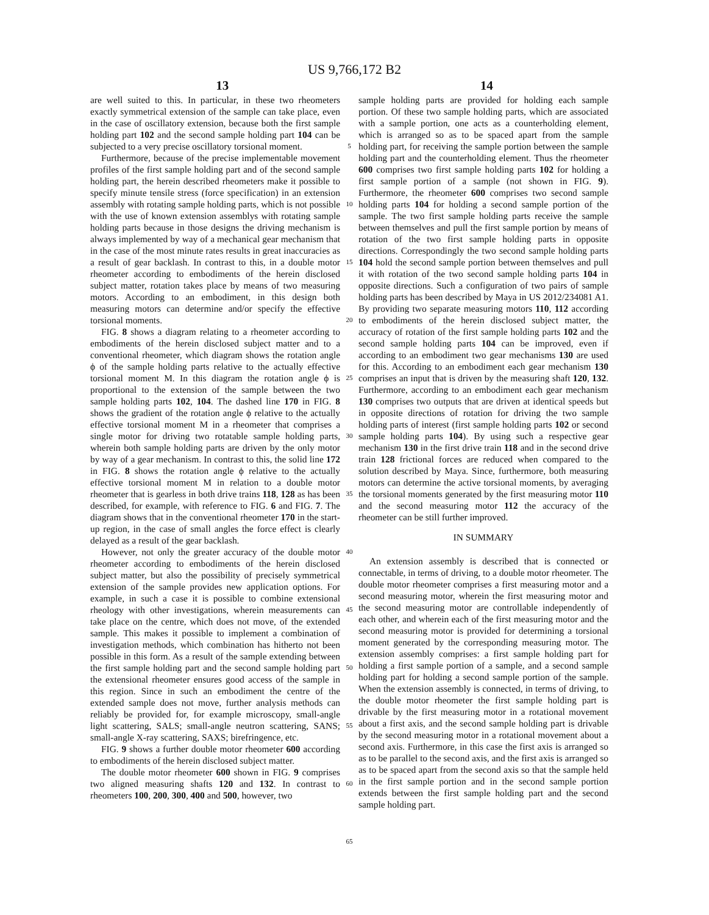US 9,766,172 B2
13 14
are well suited to this. In particular, in these two rheometers exactly symmetrical extension of the sample can take place, even in the case of oscillatory extension, because both the first sample holding part 102 and the second sample holding part 104 can be subjected to a very precise oscillatory torsional moment.
Furthermore, because of the precise implementable movement profiles of the first sample holding part and of the second sample holding part, the herein described rheometers make it possible to specify minute tensile stress (force specification) in an extension assembly with rotating sample holding parts, which is not possible with the use of known extension assemblys with rotating sample holding parts because in those designs the driving mechanism is always implemented by way of a mechanical gear mechanism that in the case of the most minute rates results in great inaccuracies as a result of gear backlash. In contrast to this, in a double motor rheometer according to embodiments of the herein disclosed subject matter, rotation takes place by means of two measuring motors. According to an embodiment, in this design both measuring motors can determine and/or specify the effective torsional moments.
FIG. 8 shows a diagram relating to a rheometer according to embodiments of the herein disclosed subject matter and to a conventional rheometer, which diagram shows the rotation angle ϕ of the sample holding parts relative to the actually effective torsional moment M. In this diagram the rotation angle ϕ is proportional to the extension of the sample between the two sample holding parts 102, 104. The dashed line 170 in FIG. 8 shows the gradient of the rotation angle ϕ relative to the actually effective torsional moment M in a rheometer that comprises a single motor for driving two rotatable sample holding parts, wherein both sample holding parts are driven by the only motor by way of a gear mechanism. In contrast to this, the solid line 172 in FIG. 8 shows the rotation angle ϕ relative to the actually effective torsional moment M in relation to a double motor rheometer that is gearless in both drive trains 118, 128 as has been described, for example, with reference to FIG. 6 and FIG. 7. The diagram shows that in the conventional rheometer 170 in the start-up region, in the case of small angles the force effect is clearly delayed as a result of the gear backlash.
However, not only the greater accuracy of the double motor rheometer according to embodiments of the herein disclosed subject matter, but also the possibility of precisely symmetrical extension of the sample provides new application options. For example, in such a case it is possible to combine extensional rheology with other investigations, wherein measurements can take place on the centre, which does not move, of the extended sample. This makes it possible to implement a combination of investigation methods, which combination has hitherto not been possible in this form. As a result of the sample extending between the first sample holding part and the second sample holding part the extensional rheometer ensures good access of the sample in this region. Since in such an embodiment the centre of the extended sample does not move, further analysis methods can reliably be provided for, for example microscopy, small-angle light scattering, SALS; small-angle neutron scattering, SANS; small-angle X-ray scattering, SAXS; birefringence, etc.
FIG. 9 shows a further double motor rheometer 600 according to embodiments of the herein disclosed subject matter.
The double motor rheometer 600 shown in FIG. 9 comprises two aligned measuring shafts 120 and 132. In contrast to rheometers 100, 200, 300, 400 and 500, however, two
5
10
15
20
25
30
35
40
45
50
55
60
65
sample holding parts are provided for holding each sample portion. Of these two sample holding parts, which are associated with a sample portion, one acts as a counterholding element, which is arranged so as to be spaced apart from the sample holding part, for receiving the sample portion between the sample holding part and the counterholding element. Thus the rheometer 600 comprises two first sample holding parts 102 for holding a first sample portion of a sample (not shown in FIG. 9). Furthermore, the rheometer 600 comprises two second sample holding parts 104 for holding a second sample portion of the sample. The two first sample holding parts receive the sample between themselves and pull the first sample portion by means of rotation of the two first sample holding parts in opposite directions. Correspondingly the two second sample holding parts 104 hold the second sample portion between themselves and pull it with rotation of the two second sample holding parts 104 in opposite directions. Such a configuration of two pairs of sample holding parts has been described by Maya in US 2012/234081 A1. By providing two separate measuring motors 110, 112 according to embodiments of the herein disclosed subject matter, the accuracy of rotation of the first sample holding parts 102 and the second sample holding parts 104 can be improved, even if according to an embodiment two gear mechanisms 130 are used for this. According to an embodiment each gear mechanism 130 comprises an input that is driven by the measuring shaft 120, 132. Furthermore, according to an embodiment each gear mechanism 130 comprises two outputs that are driven at identical speeds but in opposite directions of rotation for driving the two sample holding parts of interest (first sample holding parts 102 or second sample holding parts 104). By using such a respective gear mechanism 130 in the first drive train 118 and in the second drive train 128 frictional forces are reduced when compared to the solution described by Maya. Since, furthermore, both measuring motors can determine the active torsional moments, by averaging the torsional moments generated by the first measuring motor 110 and the second measuring motor 112 the accuracy of the rheometer can be still further improved.
IN SUMMARY
An extension assembly is described that is connected or connectable, in terms of driving, to a double motor rheometer. The double motor rheometer comprises a first measuring motor and a second measuring motor, wherein the first measuring motor and the second measuring motor are controllable independently of each other, and wherein each of the first measuring motor and the second measuring motor is provided for determining a torsional moment generated by the corresponding measuring motor. The extension assembly comprises: a first sample holding part for holding a first sample portion of a sample, and a second sample holding part for holding a second sample portion of the sample. When the extension assembly is connected, in terms of driving, to the double motor rheometer the first sample holding part is drivable by the first measuring motor in a rotational movement about a first axis, and the second sample holding part is drivable by the second measuring motor in a rotational movement about a second axis. Furthermore, in this case the first axis is arranged so as to be parallel to the second axis, and the first axis is arranged so as to be spaced apart from the second axis so that the sample held in the first sample portion and in the second sample portion extends between the first sample holding part and the second sample holding part.